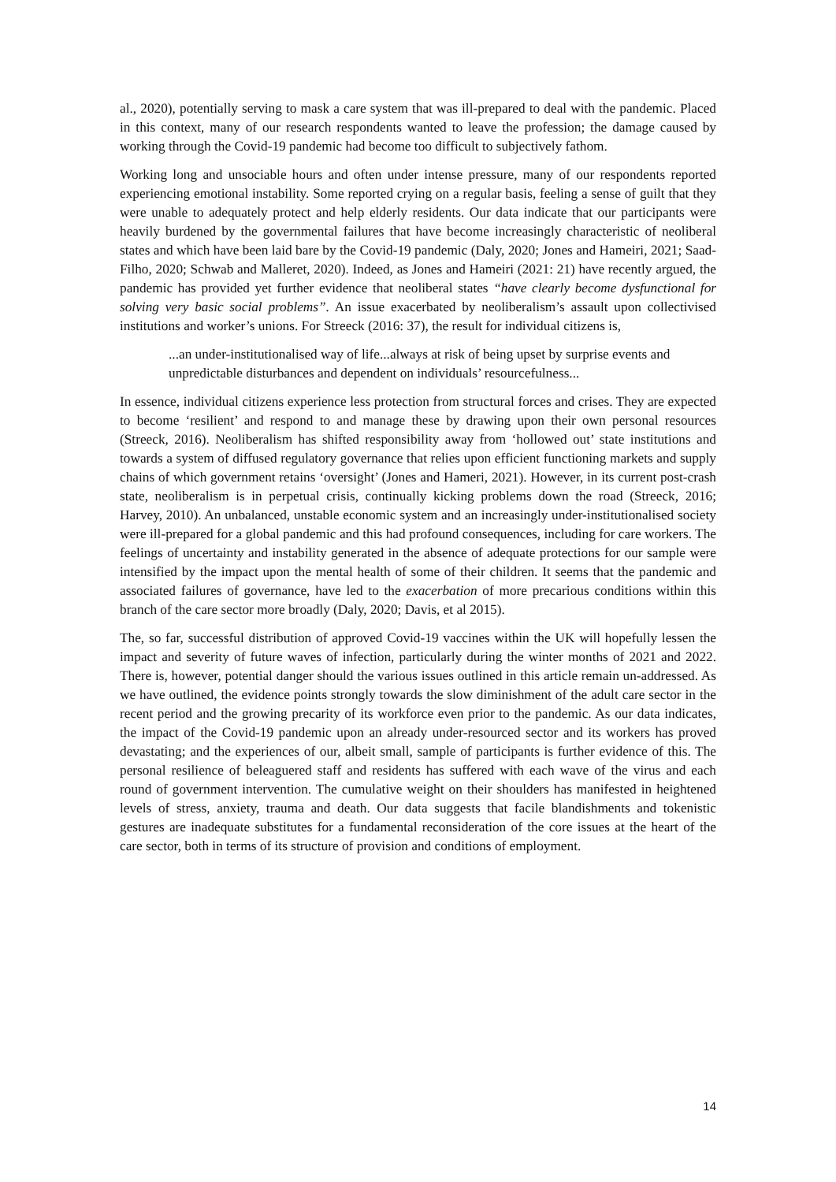al., 2020), potentially serving to mask a care system that was ill-prepared to deal with the pandemic. Placed in this context, many of our research respondents wanted to leave the profession; the damage caused by working through the Covid-19 pandemic had become too difficult to subjectively fathom.
Working long and unsociable hours and often under intense pressure, many of our respondents reported experiencing emotional instability. Some reported crying on a regular basis, feeling a sense of guilt that they were unable to adequately protect and help elderly residents. Our data indicate that our participants were heavily burdened by the governmental failures that have become increasingly characteristic of neoliberal states and which have been laid bare by the Covid-19 pandemic (Daly, 2020; Jones and Hameiri, 2021; Saad-Filho, 2020; Schwab and Malleret, 2020). Indeed, as Jones and Hameiri (2021: 21) have recently argued, the pandemic has provided yet further evidence that neoliberal states “have clearly become dysfunctional for solving very basic social problems”. An issue exacerbated by neoliberalism’s assault upon collectivised institutions and worker’s unions. For Streeck (2016: 37), the result for individual citizens is,
...an under-institutionalised way of life...always at risk of being upset by surprise events and unpredictable disturbances and dependent on individuals’ resourcefulness...
In essence, individual citizens experience less protection from structural forces and crises. They are expected to become ‘resilient’ and respond to and manage these by drawing upon their own personal resources (Streeck, 2016). Neoliberalism has shifted responsibility away from ‘hollowed out’ state institutions and towards a system of diffused regulatory governance that relies upon efficient functioning markets and supply chains of which government retains ‘oversight’ (Jones and Hameri, 2021). However, in its current post-crash state, neoliberalism is in perpetual crisis, continually kicking problems down the road (Streeck, 2016; Harvey, 2010). An unbalanced, unstable economic system and an increasingly under-institutionalised society were ill-prepared for a global pandemic and this had profound consequences, including for care workers. The feelings of uncertainty and instability generated in the absence of adequate protections for our sample were intensified by the impact upon the mental health of some of their children. It seems that the pandemic and associated failures of governance, have led to the exacerbation of more precarious conditions within this branch of the care sector more broadly (Daly, 2020; Davis, et al 2015).
The, so far, successful distribution of approved Covid-19 vaccines within the UK will hopefully lessen the impact and severity of future waves of infection, particularly during the winter months of 2021 and 2022. There is, however, potential danger should the various issues outlined in this article remain un-addressed. As we have outlined, the evidence points strongly towards the slow diminishment of the adult care sector in the recent period and the growing precarity of its workforce even prior to the pandemic. As our data indicates, the impact of the Covid-19 pandemic upon an already under-resourced sector and its workers has proved devastating; and the experiences of our, albeit small, sample of participants is further evidence of this. The personal resilience of beleaguered staff and residents has suffered with each wave of the virus and each round of government intervention. The cumulative weight on their shoulders has manifested in heightened levels of stress, anxiety, trauma and death. Our data suggests that facile blandishments and tokenistic gestures are inadequate substitutes for a fundamental reconsideration of the core issues at the heart of the care sector, both in terms of its structure of provision and conditions of employment.
14